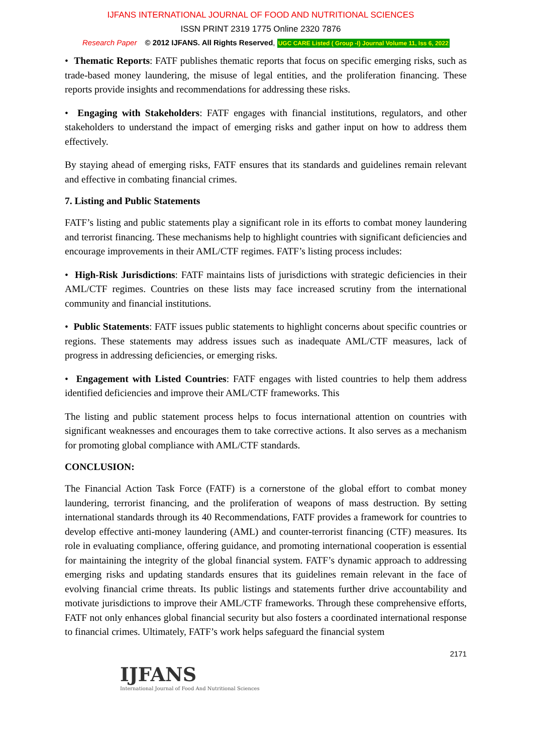IJFANS INTERNATIONAL JOURNAL OF FOOD AND NUTRITIONAL SCIENCES
ISSN PRINT 2319 1775 Online 2320 7876
Research Paper © 2012 IJFANS. All Rights Reserved, UGC CARE Listed ( Group -I) Journal Volume 11, Iss 6, 2022
• Thematic Reports: FATF publishes thematic reports that focus on specific emerging risks, such as trade-based money laundering, the misuse of legal entities, and the proliferation financing. These reports provide insights and recommendations for addressing these risks.
• Engaging with Stakeholders: FATF engages with financial institutions, regulators, and other stakeholders to understand the impact of emerging risks and gather input on how to address them effectively.
By staying ahead of emerging risks, FATF ensures that its standards and guidelines remain relevant and effective in combating financial crimes.
7. Listing and Public Statements
FATF’s listing and public statements play a significant role in its efforts to combat money laundering and terrorist financing. These mechanisms help to highlight countries with significant deficiencies and encourage improvements in their AML/CTF regimes. FATF’s listing process includes:
• High-Risk Jurisdictions: FATF maintains lists of jurisdictions with strategic deficiencies in their AML/CTF regimes. Countries on these lists may face increased scrutiny from the international community and financial institutions.
• Public Statements: FATF issues public statements to highlight concerns about specific countries or regions. These statements may address issues such as inadequate AML/CTF measures, lack of progress in addressing deficiencies, or emerging risks.
• Engagement with Listed Countries: FATF engages with listed countries to help them address identified deficiencies and improve their AML/CTF frameworks. This
The listing and public statement process helps to focus international attention on countries with significant weaknesses and encourages them to take corrective actions. It also serves as a mechanism for promoting global compliance with AML/CTF standards.
CONCLUSION:
The Financial Action Task Force (FATF) is a cornerstone of the global effort to combat money laundering, terrorist financing, and the proliferation of weapons of mass destruction. By setting international standards through its 40 Recommendations, FATF provides a framework for countries to develop effective anti-money laundering (AML) and counter-terrorist financing (CTF) measures. Its role in evaluating compliance, offering guidance, and promoting international cooperation is essential for maintaining the integrity of the global financial system. FATF’s dynamic approach to addressing emerging risks and updating standards ensures that its guidelines remain relevant in the face of evolving financial crime threats. Its public listings and statements further drive accountability and motivate jurisdictions to improve their AML/CTF frameworks. Through these comprehensive efforts, FATF not only enhances global financial security but also fosters a coordinated international response to financial crimes. Ultimately, FATF’s work helps safeguard the financial system
2171
IJFANS
International Journal of Food And Nutritional Sciences